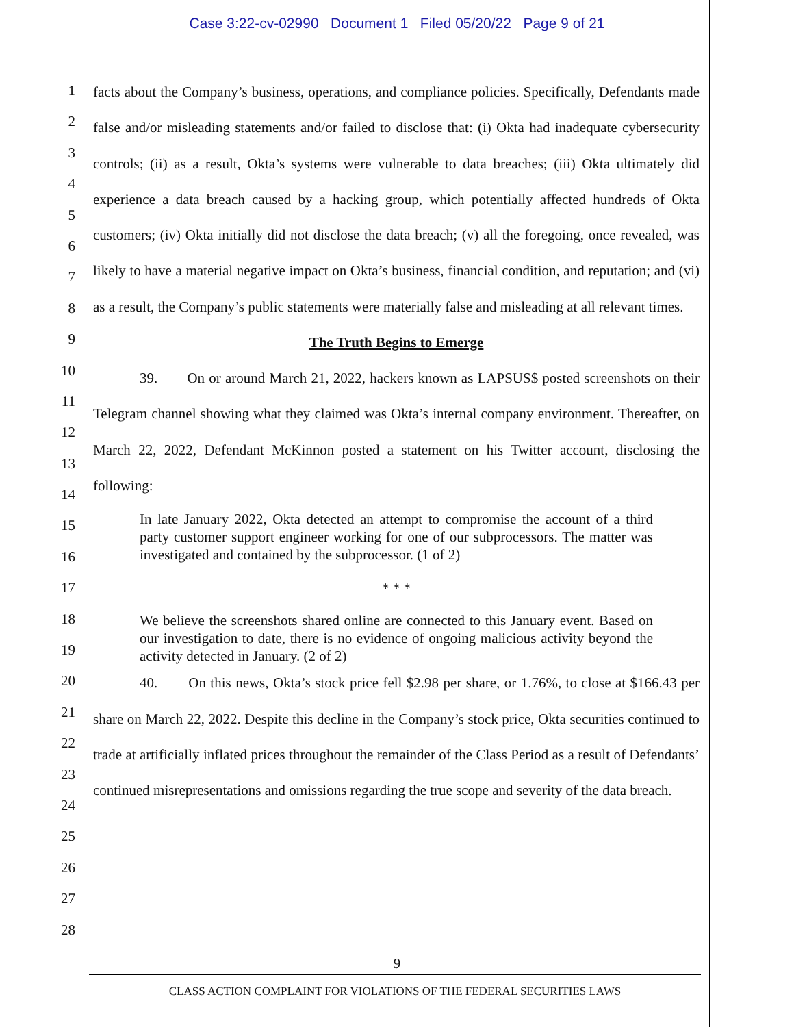Case 3:22-cv-02990 Document 1 Filed 05/20/22 Page 9 of 21
1
2
3
4
5
6
7
8
9
10
11
12
13
14
15
16
17
18
19
20
21
22
23
24
25
26
27
28
facts about the Company’s business, operations, and compliance policies. Specifically, Defendants made false and/or misleading statements and/or failed to disclose that: (i) Okta had inadequate cybersecurity controls; (ii) as a result, Okta’s systems were vulnerable to data breaches; (iii) Okta ultimately did experience a data breach caused by a hacking group, which potentially affected hundreds of Okta customers; (iv) Okta initially did not disclose the data breach; (v) all the foregoing, once revealed, was likely to have a material negative impact on Okta’s business, financial condition, and reputation; and (vi) as a result, the Company’s public statements were materially false and misleading at all relevant times.
The Truth Begins to Emerge
39. On or around March 21, 2022, hackers known as LAPSUS$ posted screenshots on their Telegram channel showing what they claimed was Okta’s internal company environment. Thereafter, on March 22, 2022, Defendant McKinnon posted a statement on his Twitter account, disclosing the following:
In late January 2022, Okta detected an attempt to compromise the account of a third party customer support engineer working for one of our subprocessors. The matter was investigated and contained by the subprocessor. (1 of 2)
* * *
We believe the screenshots shared online are connected to this January event. Based on our investigation to date, there is no evidence of ongoing malicious activity beyond the activity detected in January. (2 of 2)
40. On this news, Okta’s stock price fell $2.98 per share, or 1.76%, to close at $166.43 per share on March 22, 2022. Despite this decline in the Company’s stock price, Okta securities continued to trade at artificially inflated prices throughout the remainder of the Class Period as a result of Defendants’ continued misrepresentations and omissions regarding the true scope and severity of the data breach.
9
CLASS ACTION COMPLAINT FOR VIOLATIONS OF THE FEDERAL SECURITIES LAWS